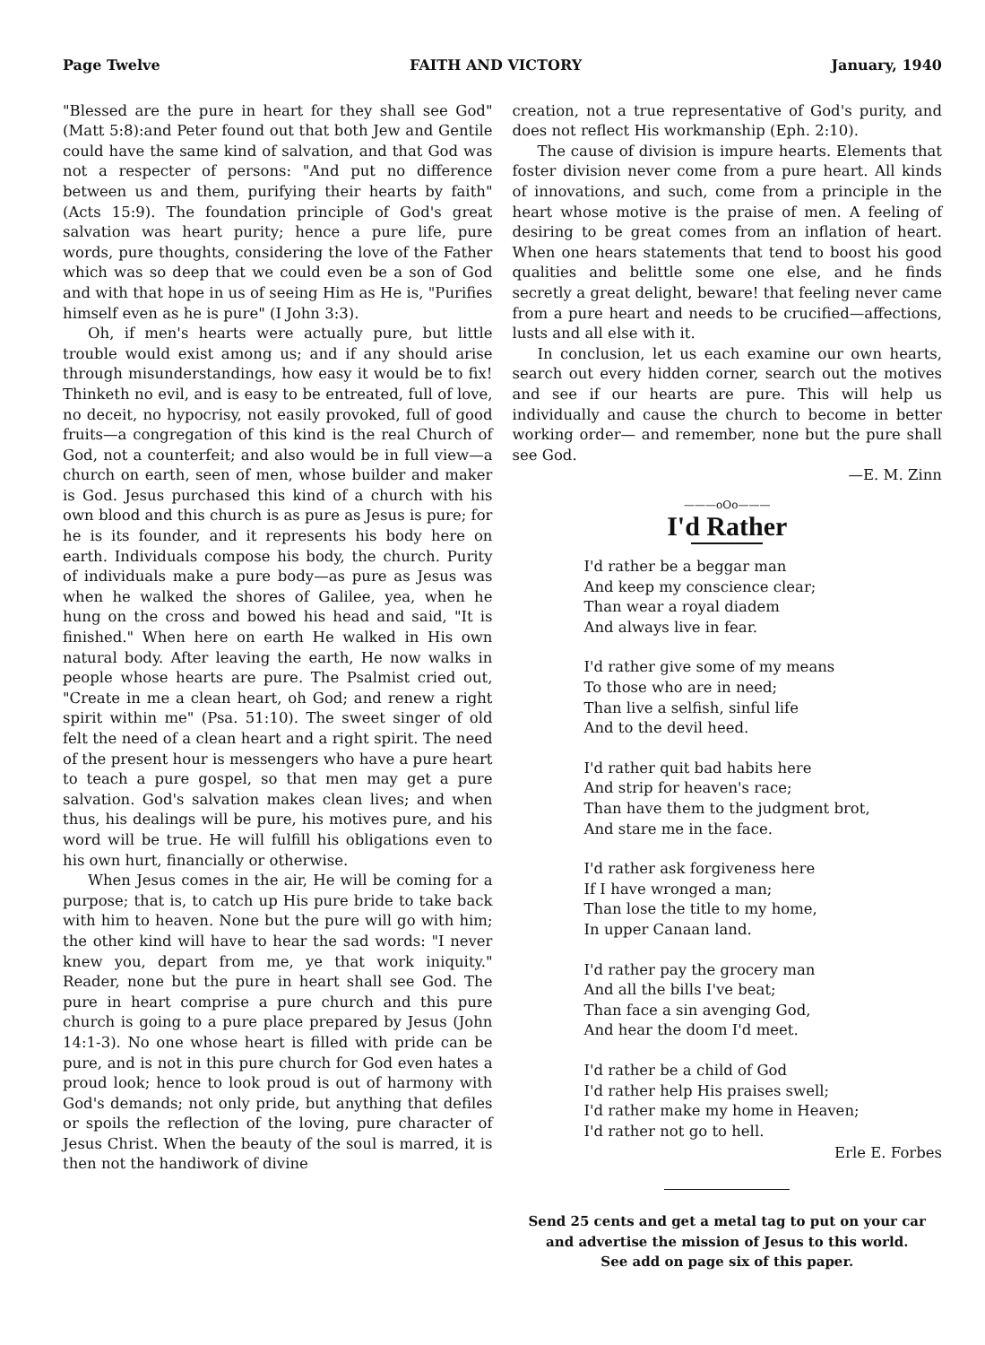Page Twelve FAITH AND VICTORY January, 1940
"Blessed are the pure in heart for they shall see God" (Matt 5:8):and Peter found out that both Jew and Gentile could have the same kind of salvation, and that God was not a respecter of persons: "And put no difference between us and them, purifying their hearts by faith" (Acts 15:9). The foundation principle of God's great salvation was heart purity; hence a pure life, pure words, pure thoughts, considering the love of the Father which was so deep that we could even be a son of God and with that hope in us of seeing Him as He is, "Purifies himself even as he is pure" (I John 3:3).
Oh, if men's hearts were actually pure, but little trouble would exist among us; and if any should arise through misunderstandings, how easy it would be to fix! Thinketh no evil, and is easy to be entreated, full of love, no deceit, no hypocrisy, not easily provoked, full of good fruits—a congregation of this kind is the real Church of God, not a counterfeit; and also would be in full view—a church on earth, seen of men, whose builder and maker is God. Jesus purchased this kind of a church with his own blood and this church is as pure as Jesus is pure; for he is its founder, and it represents his body here on earth. Individuals compose his body, the church. Purity of individuals make a pure body—as pure as Jesus was when he walked the shores of Galilee, yea, when he hung on the cross and bowed his head and said, "It is finished." When here on earth He walked in His own natural body. After leaving the earth, He now walks in people whose hearts are pure. The Psalmist cried out, "Create in me a clean heart, oh God; and renew a right spirit within me" (Psa. 51:10). The sweet singer of old felt the need of a clean heart and a right spirit. The need of the present hour is messengers who have a pure heart to teach a pure gospel, so that men may get a pure salvation. God's salvation makes clean lives; and when thus, his dealings will be pure, his motives pure, and his word will be true. He will fulfill his obligations even to his own hurt, financially or otherwise.
When Jesus comes in the air, He will be coming for a purpose; that is, to catch up His pure bride to take back with him to heaven. None but the pure will go with him; the other kind will have to hear the sad words: "I never knew you, depart from me, ye that work iniquity." Reader, none but the pure in heart shall see God. The pure in heart comprise a pure church and this pure church is going to a pure place prepared by Jesus (John 14:1-3). No one whose heart is filled with pride can be pure, and is not in this pure church for God even hates a proud look; hence to look proud is out of harmony with God's demands; not only pride, but anything that defiles or spoils the reflection of the loving, pure character of Jesus Christ. When the beauty of the soul is marred, it is then not the handiwork of divine
creation, not a true representative of God's purity, and does not reflect His workmanship (Eph. 2:10).
The cause of division is impure hearts. Elements that foster division never come from a pure heart. All kinds of innovations, and such, come from a principle in the heart whose motive is the praise of men. A feeling of desiring to be great comes from an inflation of heart. When one hears statements that tend to boost his good qualities and belittle some one else, and he finds secretly a great delight, beware! that feeling never came from a pure heart and needs to be crucified—affections, lusts and all else with it.
In conclusion, let us each examine our own hearts, search out every hidden corner, search out the motives and see if our hearts are pure. This will help us individually and cause the church to become in better working order— and remember, none but the pure shall see God.
—E. M. Zinn
———oOo———
I'd Rather
I'd rather be a beggar man
And keep my conscience clear;
Than wear a royal diadem
And always live in fear.
I'd rather give some of my means
To those who are in need;
Than live a selfish, sinful life
And to the devil heed.
I'd rather quit bad habits here
And strip for heaven's race;
Than have them to the judgment brot,
And stare me in the face.
I'd rather ask forgiveness here
If I have wronged a man;
Than lose the title to my home,
In upper Canaan land.
I'd rather pay the grocery man
And all the bills I've beat;
Than face a sin avenging God,
And hear the doom I'd meet.
I'd rather be a child of God
I'd rather help His praises swell;
I'd rather make my home in Heaven;
I'd rather not go to hell.
Erle E. Forbes
Send 25 cents and get a metal tag to put on your car and advertise the mission of Jesus to this world.
See add on page six of this paper.